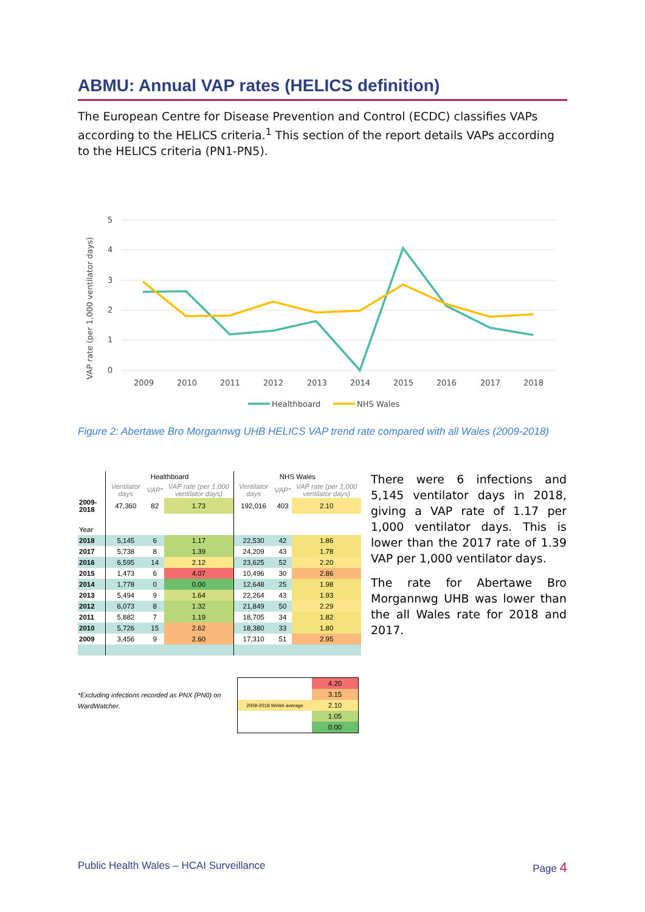ABMU: Annual VAP rates (HELICS definition)
The European Centre for Disease Prevention and Control (ECDC) classifies VAPs according to the HELICS criteria.<sup>1</sup> This section of the report details VAPs according to the HELICS criteria (PN1-PN5).
5
4
3
2
1
0
VAP rate (per 1,000 ventilator days)
2009
2010
2011
2012
2013
2014
2015
2016
2017
2018
Healthboard
NHS Wales
Figure 2: Abertawe Bro Morgannwg UHB HELICS VAP trend rate compared with all Wales (2009-2018)
| | Healthboard | | | NHS Wales | | |
| | Ventilator days | VAP* | VAP rate (per 1,000 ventilator days) | Ventilator days | VAP* | VAP rate (per 1,000 ventilator days) |
| 2009-2018 | 47,360 | 82 | 1.73 | 192,016 | 403 | 2.10 |
| Year | | | | | | |
| 2018 | 5,145 | 6 | 1.17 | 22,530 | 42 | 1.86 |
| 2017 | 5,738 | 8 | 1.39 | 24,209 | 43 | 1.78 |
| 2016 | 6,595 | 14 | 2.12 | 23,625 | 52 | 2.20 |
| 2015 | 1,473 | 6 | 4.07 | 10,496 | 30 | 2.86 |
| 2014 | 1,778 | 0 | 0.00 | 12,648 | 25 | 1.98 |
| 2013 | 5,494 | 9 | 1.64 | 22,264 | 43 | 1.93 |
| 2012 | 6,073 | 8 | 1.32 | 21,849 | 50 | 2.29 |
| 2011 | 5,882 | 7 | 1.19 | 18,705 | 34 | 1.82 |
| 2010 | 5,726 | 15 | 2.62 | 18,380 | 33 | 1.80 |
| 2009 | 3,456 | 9 | 2.60 | 17,310 | 51 | 2.95 |
*Excluding infections recorded as PNX (PN0) on WardWatcher.
| | 4.20 |
| | 3.15 |
| 2009-2018 Welsh average | 2.10 |
| | 1.05 |
| | 0.00 |
There were 6 infections and 5,145 ventilator days in 2018, giving a VAP rate of 1.17 per 1,000 ventilator days. This is lower than the 2017 rate of 1.39 VAP per 1,000 ventilator days.
The rate for Abertawe Bro Morgannwg UHB was lower than the all Wales rate for 2018 and 2017.
Public Health Wales – HCAI Surveillance Page 4